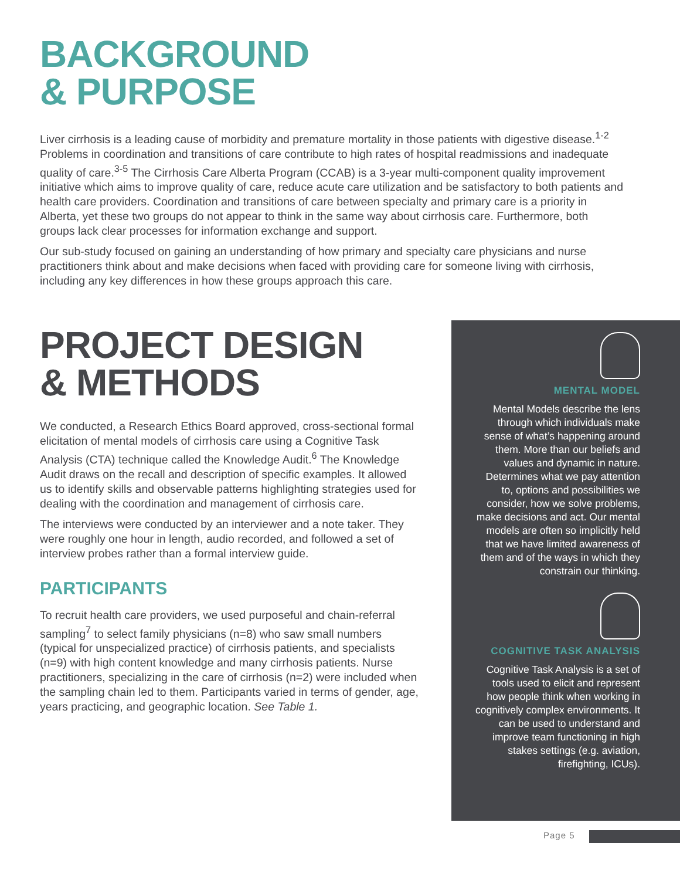BACKGROUND
& PURPOSE
Liver cirrhosis is a leading cause of morbidity and premature mortality in those patients with digestive disease.<sup>1-2</sup> Problems in coordination and transitions of care contribute to high rates of hospital readmissions and inadequate quality of care.<sup>3-5</sup> The Cirrhosis Care Alberta Program (CCAB) is a 3-year multi-component quality improvement initiative which aims to improve quality of care, reduce acute care utilization and be satisfactory to both patients and health care providers. Coordination and transitions of care between specialty and primary care is a priority in Alberta, yet these two groups do not appear to think in the same way about cirrhosis care. Furthermore, both groups lack clear processes for information exchange and support.
Our sub-study focused on gaining an understanding of how primary and specialty care physicians and nurse practitioners think about and make decisions when faced with providing care for someone living with cirrhosis, including any key differences in how these groups approach this care.
PROJECT DESIGN
& METHODS
We conducted, a Research Ethics Board approved, cross-sectional formal elicitation of mental models of cirrhosis care using a Cognitive Task Analysis (CTA) technique called the Knowledge Audit.<sup>6</sup> The Knowledge Audit draws on the recall and description of specific examples. It allowed us to identify skills and observable patterns highlighting strategies used for dealing with the coordination and management of cirrhosis care.
The interviews were conducted by an interviewer and a note taker. They were roughly one hour in length, audio recorded, and followed a set of interview probes rather than a formal interview guide.
PARTICIPANTS
To recruit health care providers, we used purposeful and chain-referral sampling<sup>7</sup> to select family physicians (n=8) who saw small numbers (typical for unspecialized practice) of cirrhosis patients, and specialists (n=9) with high content knowledge and many cirrhosis patients. Nurse practitioners, specializing in the care of cirrhosis (n=2) were included when the sampling chain led to them. Participants varied in terms of gender, age, years practicing, and geographic location. See Table 1.
MENTAL MODEL
Mental Models describe the lens through which individuals make sense of what’s happening around them. More than our beliefs and values and dynamic in nature. Determines what we pay attention to, options and possibilities we consider, how we solve problems, make decisions and act. Our mental models are often so implicitly held that we have limited awareness of them and of the ways in which they constrain our thinking.
COGNITIVE TASK ANALYSIS
Cognitive Task Analysis is a set of tools used to elicit and represent how people think when working in cognitively complex environments. It can be used to understand and improve team functioning in high stakes settings (e.g. aviation, firefighting, ICUs).
Page 5